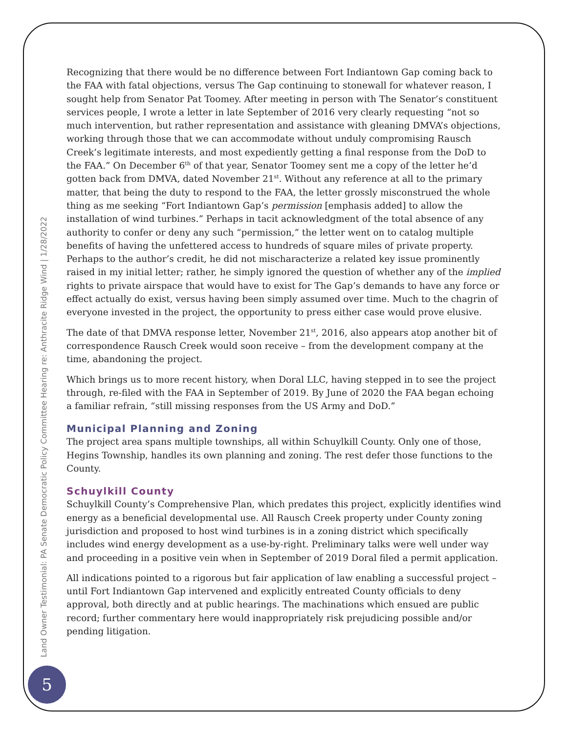Recognizing that there would be no difference between Fort Indiantown Gap coming back to the FAA with fatal objections, versus The Gap continuing to stonewall for whatever reason, I sought help from Senator Pat Toomey. After meeting in person with The Senator’s constituent services people, I wrote a letter in late September of 2016 very clearly requesting “not so much intervention, but rather representation and assistance with gleaning DMVA’s objections, working through those that we can accommodate without unduly compromising Rausch Creek’s legitimate interests, and most expediently getting a final response from the DoD to the FAA.” On December 6<sup>th</sup> of that year, Senator Toomey sent me a copy of the letter he’d gotten back from DMVA, dated November 21<sup>st</sup>. Without any reference at all to the primary matter, that being the duty to respond to the FAA, the letter grossly misconstrued the whole thing as me seeking “Fort Indiantown Gap’s permission [emphasis added] to allow the installation of wind turbines.” Perhaps in tacit acknowledgment of the total absence of any authority to confer or deny any such “permission,” the letter went on to catalog multiple benefits of having the unfettered access to hundreds of square miles of private property. Perhaps to the author’s credit, he did not mischaracterize a related key issue prominently raised in my initial letter; rather, he simply ignored the question of whether any of the implied rights to private airspace that would have to exist for The Gap’s demands to have any force or effect actually do exist, versus having been simply assumed over time. Much to the chagrin of everyone invested in the project, the opportunity to press either case would prove elusive.
The date of that DMVA response letter, November 21<sup>st</sup>, 2016, also appears atop another bit of correspondence Rausch Creek would soon receive – from the development company at the time, abandoning the project.
Which brings us to more recent history, when Doral LLC, having stepped in to see the project through, re-filed with the FAA in September of 2019. By June of 2020 the FAA began echoing a familiar refrain, “still missing responses from the US Army and DoD.”
Municipal Planning and Zoning
The project area spans multiple townships, all within Schuylkill County. Only one of those, Hegins Township, handles its own planning and zoning. The rest defer those functions to the County.
Schuylkill County
Schuylkill County’s Comprehensive Plan, which predates this project, explicitly identifies wind energy as a beneficial developmental use. All Rausch Creek property under County zoning jurisdiction and proposed to host wind turbines is in a zoning district which specifically includes wind energy development as a use-by-right. Preliminary talks were well under way and proceeding in a positive vein when in September of 2019 Doral filed a permit application.
All indications pointed to a rigorous but fair application of law enabling a successful project – until Fort Indiantown Gap intervened and explicitly entreated County officials to deny approval, both directly and at public hearings. The machinations which ensued are public record; further commentary here would inappropriately risk prejudicing possible and/or pending litigation.
Land Owner Testimonial: PA Senate Democratic Policy Committee Hearing re: Anthracite Ridge Wind | 1/28/2022
5